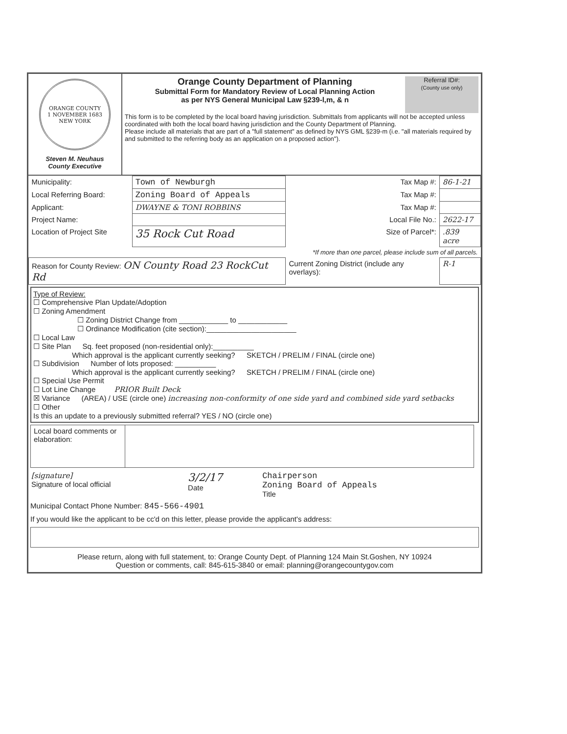ORANGE COUNTY
1 NOVEMBER 1683
NEW YORK
Steven M. Neuhaus
County Executive
Referral ID#:
(County use only)
Orange County Department of Planning
Submittal Form for Mandatory Review of Local Planning Action
as per NYS General Municipal Law §239-l,m, & n
This form is to be completed by the local board having jurisdiction. Submittals from applicants will not be accepted unless coordinated with both the local board having jurisdiction and the County Department of Planning.
Please include all materials that are part of a "full statement" as defined by NYS GML §239-m (i.e. "all materials required by and submitted to the referring body as an application on a proposed action").
| Municipality: | Town of Newburgh | Tax Map #: | 86-1-21 |
| Local Referring Board: | Zoning Board of Appeals | Tax Map #: | |
| Applicant: | DWAYNE & TONI ROBBINS | Tax Map #: | |
| Project Name: | | Local File No.: | 2622-17 |
| Location of Project Site | 35 Rock Cut Road | Size of Parcel*: | .839 acre |
| | | *If more than one parcel, please include sum of all parcels. | |
| Reason for County Review: ON County Road 23 RockCut Rd | | Current Zoning District (include any overlays): | R-1 |
Type of Review:
☐ Comprehensive Plan Update/Adoption
☐ Zoning Amendment
      ☐ Zoning District Change from ____________ to ____________
      ☐ Ordinance Modification (cite section):______________________
☐ Local Law
☐ Site Plan   Sq. feet proposed (non-residential only):__________
      Which approval is the applicant currently seeking?   SKETCH / PRELIM / FINAL (circle one)
☐ Subdivision   Number of lots proposed: __________
      Which approval is the applicant currently seeking?   SKETCH / PRELIM / FINAL (circle one)
☐ Special Use Permit
☐ Lot Line Change    PRIOR Built Deck
☒ Variance   (AREA) / USE (circle one) increasing non-conformity of one side yard and combined side yard setbacks
☐ Other
Is this an update to a previously submitted referral? YES / NO (circle one)
| Local board comments or elaboration: | |
| [signature] Signature of local official | 3/2/17 Date | Chairperson Zoning Board of Appeals Title |
Municipal Contact Phone Number: 845-566-4901
If you would like the applicant to be cc'd on this letter, please provide the applicant's address:
Please return, along with full statement, to: Orange County Dept. of Planning 124 Main St.Goshen, NY 10924
Question or comments, call: 845-615-3840 or email: planning@orangecountygov.com